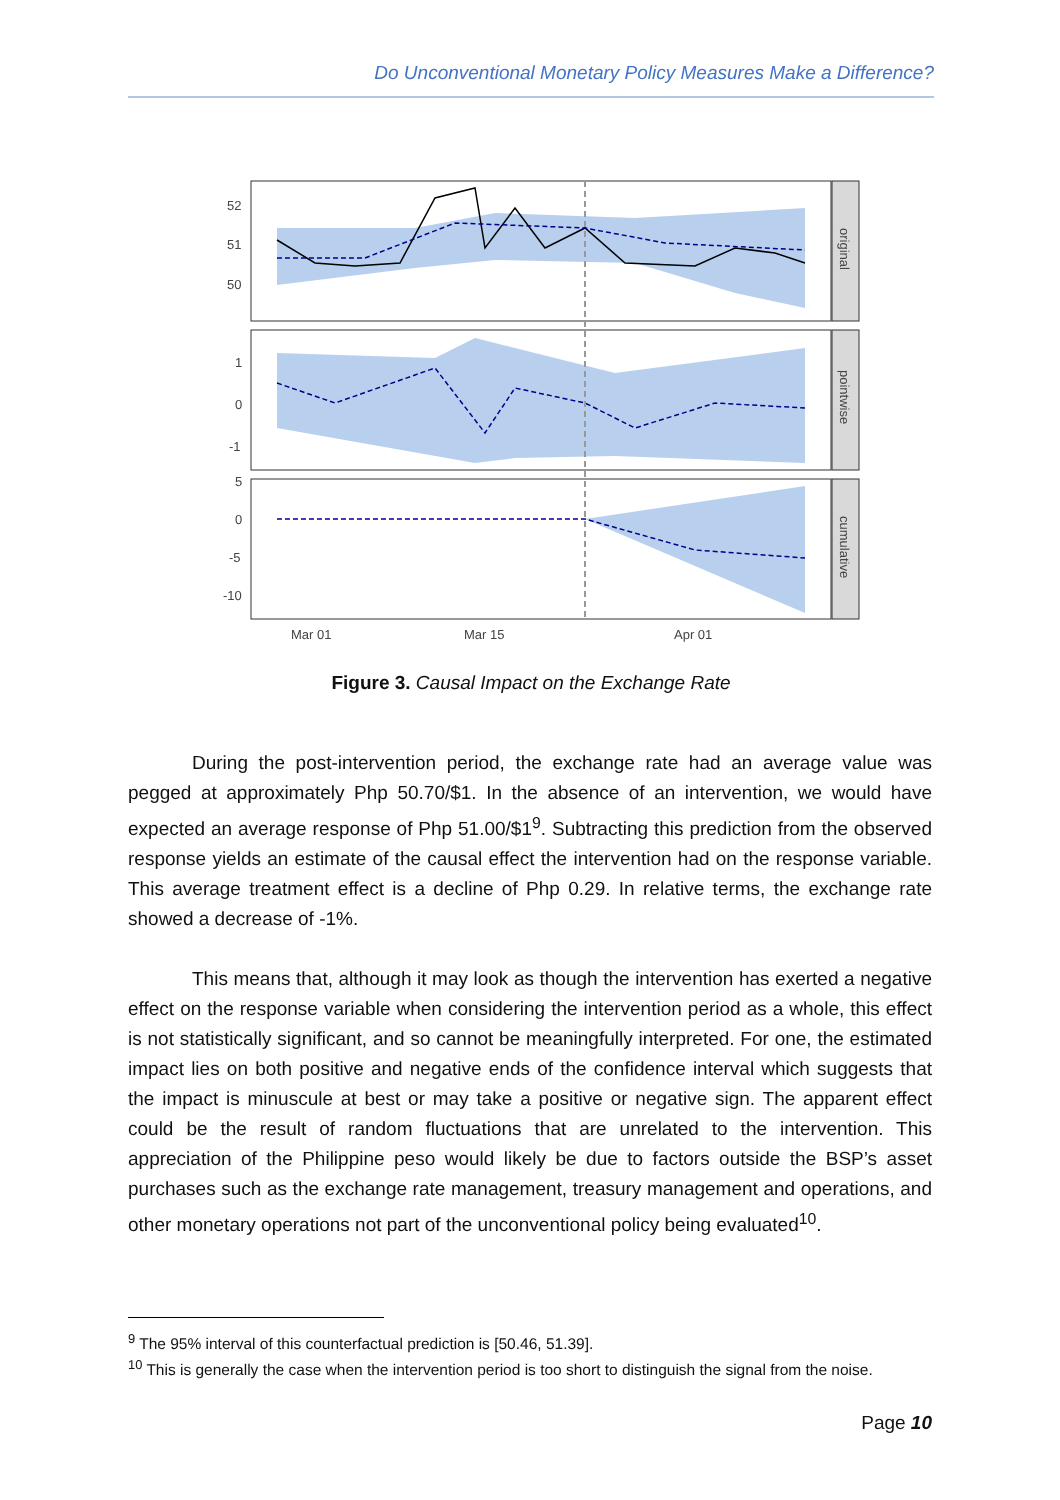Do Unconventional Monetary Policy Measures Make a Difference?
52
51
50
1
0
-1
5
0
-5
-10
Mar 01
Mar 15
Apr 01
original
pointwise
cumulative
Figure 3. Causal Impact on the Exchange Rate
During the post-intervention period, the exchange rate had an average value was pegged at approximately Php 50.70/$1. In the absence of an intervention, we would have expected an average response of Php 51.00/$1<sup>9</sup>. Subtracting this prediction from the observed response yields an estimate of the causal effect the intervention had on the response variable. This average treatment effect is a decline of Php 0.29. In relative terms, the exchange rate showed a decrease of -1%.
This means that, although it may look as though the intervention has exerted a negative effect on the response variable when considering the intervention period as a whole, this effect is not statistically significant, and so cannot be meaningfully interpreted. For one, the estimated impact lies on both positive and negative ends of the confidence interval which suggests that the impact is minuscule at best or may take a positive or negative sign. The apparent effect could be the result of random fluctuations that are unrelated to the intervention. This appreciation of the Philippine peso would likely be due to factors outside the BSP’s asset purchases such as the exchange rate management, treasury management and operations, and other monetary operations not part of the unconventional policy being evaluated<sup>10</sup>.
<sup>9</sup> The 95% interval of this counterfactual prediction is [50.46, 51.39].
<sup>10</sup> This is generally the case when the intervention period is too short to distinguish the signal from the noise.
Page 10